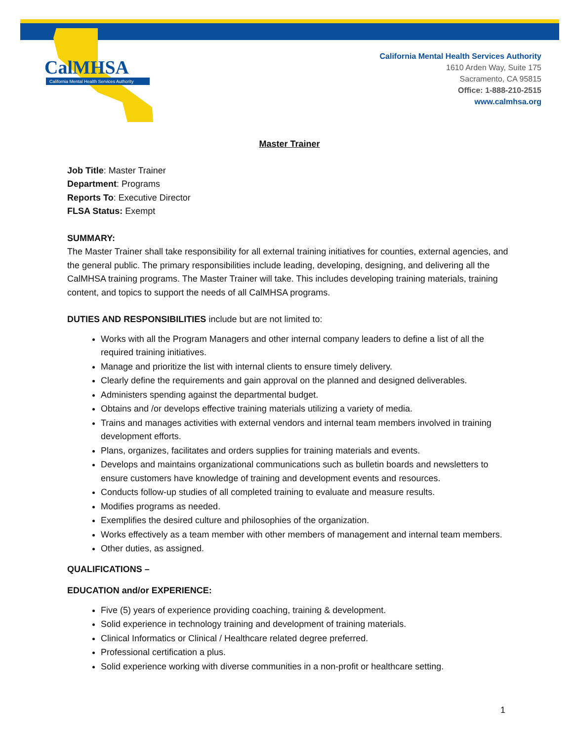CalMHSA
California Mental Health Services Authority
California Mental Health Services Authority
1610 Arden Way, Suite 175
Sacramento, CA 95815
Office: 1-888-210-2515
www.calmhsa.org
Master Trainer
Job Title: Master Trainer
Department: Programs
Reports To: Executive Director
FLSA Status: Exempt
SUMMARY:
The Master Trainer shall take responsibility for all external training initiatives for counties, external agencies, and the general public. The primary responsibilities include leading, developing, designing, and delivering all the CalMHSA training programs. The Master Trainer will take. This includes developing training materials, training content, and topics to support the needs of all CalMHSA programs.
DUTIES AND RESPONSIBILITIES include but are not limited to:
Works with all the Program Managers and other internal company leaders to define a list of all the required training initiatives.
Manage and prioritize the list with internal clients to ensure timely delivery.
Clearly define the requirements and gain approval on the planned and designed deliverables.
Administers spending against the departmental budget.
Obtains and /or develops effective training materials utilizing a variety of media.
Trains and manages activities with external vendors and internal team members involved in training development efforts.
Plans, organizes, facilitates and orders supplies for training materials and events.
Develops and maintains organizational communications such as bulletin boards and newsletters to ensure customers have knowledge of training and development events and resources.
Conducts follow-up studies of all completed training to evaluate and measure results.
Modifies programs as needed.
Exemplifies the desired culture and philosophies of the organization.
Works effectively as a team member with other members of management and internal team members.
Other duties, as assigned.
QUALIFICATIONS –
EDUCATION and/or EXPERIENCE:
Five (5) years of experience providing coaching, training & development.
Solid experience in technology training and development of training materials.
Clinical Informatics or Clinical / Healthcare related degree preferred.
Professional certification a plus.
Solid experience working with diverse communities in a non-profit or healthcare setting.
1